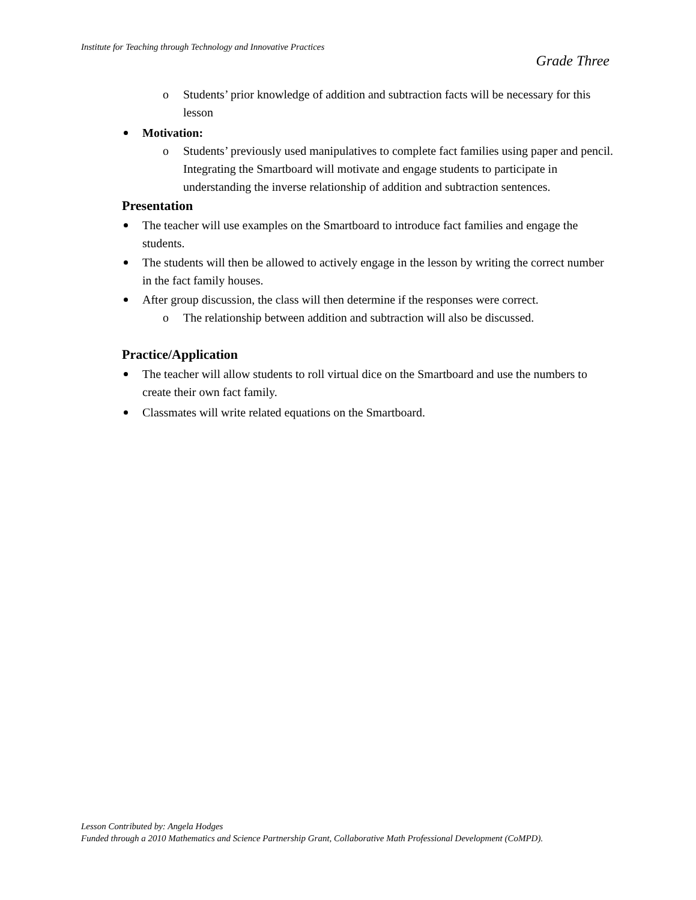Institute for Teaching through Technology and Innovative Practices
Grade Three
o Students’ prior knowledge of addition and subtraction facts will be necessary for this lesson
Motivation:
o Students’ previously used manipulatives to complete fact families using paper and pencil. Integrating the Smartboard will motivate and engage students to participate in understanding the inverse relationship of addition and subtraction sentences.
Presentation
The teacher will use examples on the Smartboard to introduce fact families and engage the students.
The students will then be allowed to actively engage in the lesson by writing the correct number in the fact family houses.
After group discussion, the class will then determine if the responses were correct.
o The relationship between addition and subtraction will also be discussed.
Practice/Application
The teacher will allow students to roll virtual dice on the Smartboard and use the numbers to create their own fact family.
Classmates will write related equations on the Smartboard.
Lesson Contributed by: Angela Hodges
Funded through a 2010 Mathematics and Science Partnership Grant, Collaborative Math Professional Development (CoMPD).